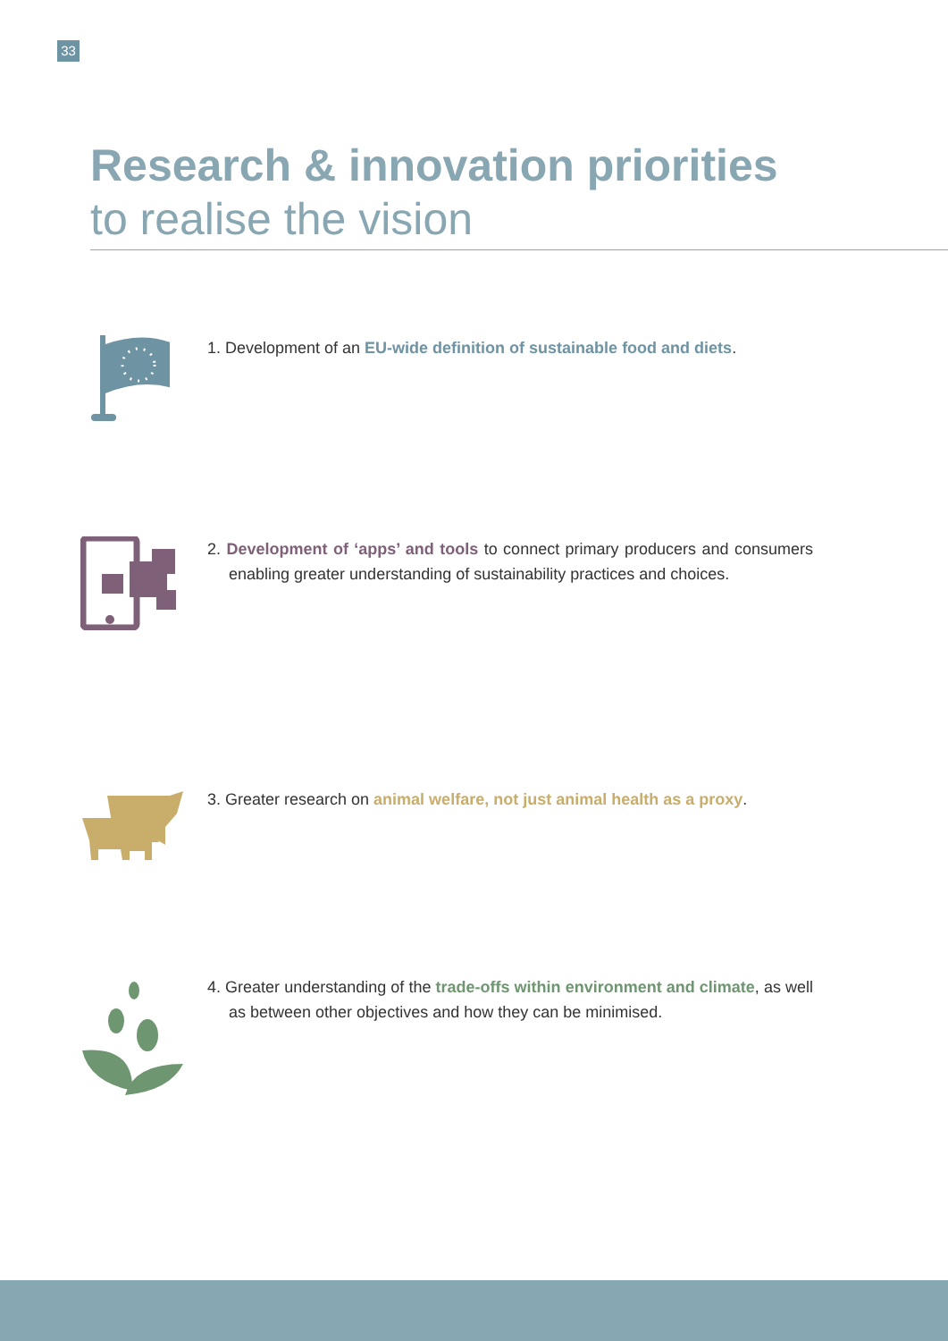33
Research & innovation priorities
to realise the vision
1. Development of an EU-wide definition of sustainable food and diets.
2. Development of ‘apps’ and tools to connect primary producers and consumers enabling greater understanding of sustainability practices and choices.
3. Greater research on animal welfare, not just animal health as a proxy.
4. Greater understanding of the trade-offs within environment and climate, as well as between other objectives and how they can be minimised.